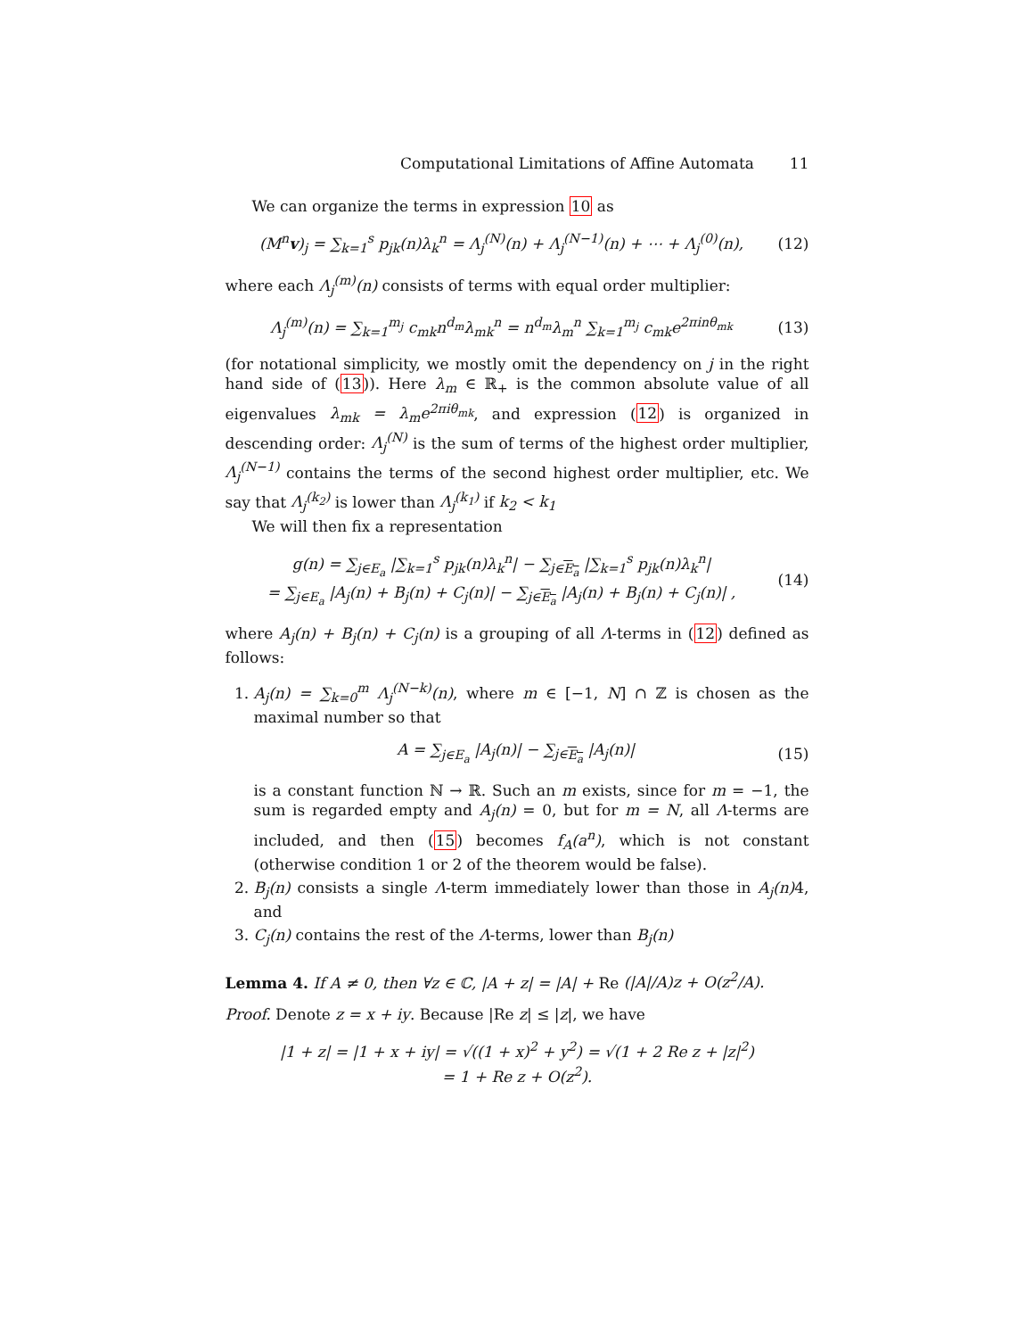Computational Limitations of Affine Automata 11
We can organize the terms in expression 10 as
(M<sup>n</sup>v)<sub>j</sub> = ∑<sub>k=1</sub><sup>s</sup> p<sub>jk</sub>(n)λ<sub>k</sub><sup>n</sup> = Λ<sub>j</sub><sup>(N)</sup>(n) + Λ<sub>j</sub><sup>(N−1)</sup>(n) + ⋯ + Λ<sub>j</sub><sup>(0)</sup>(n), (12)
where each Λ<sub>j</sub><sup>(m)</sup>(n) consists of terms with equal order multiplier:
Λ<sub>j</sub><sup>(m)</sup>(n) = ∑<sub>k=1</sub><sup>m<sub>j</sub></sup> c<sub>mk</sub>n<sup>d<sub>m</sub></sup>λ<sub>mk</sub><sup>n</sup> = n<sup>d<sub>m</sub></sup>λ<sub>m</sub><sup>n</sup> ∑<sub>k=1</sub><sup>m<sub>j</sub></sup> c<sub>mk</sub>e<sup>2πinθ<sub>mk</sub></sup> (13)
(for notational simplicity, we mostly omit the dependency on j in the right hand side of (13)). Here λ<sub>m</sub> ∈ ℝ<sub>+</sub> is the common absolute value of all eigenvalues λ<sub>mk</sub> = λ<sub>m</sub>e<sup>2πiθ<sub>mk</sub></sup>, and expression (12) is organized in descending order: Λ<sub>j</sub><sup>(N)</sup> is the sum of terms of the highest order multiplier, Λ<sub>j</sub><sup>(N−1)</sup> contains the terms of the second highest order multiplier, etc. We say that Λ<sub>j</sub><sup>(k<sub>2</sub>)</sup> is lower than Λ<sub>j</sub><sup>(k<sub>1</sub>)</sup> if k<sub>2</sub> < k<sub>1</sub>
We will then fix a representation
g(n) = ∑<sub>j∈E<sub>a</sub></sub> |∑<sub>k=1</sub><sup>s</sup> p<sub>jk</sub>(n)λ<sub>k</sub><sup>n</sup>| − ∑<sub>j∈E<sub>a</sub></sub> |∑<sub>k=1</sub><sup>s</sup> p<sub>jk</sub>(n)λ<sub>k</sub><sup>n</sup>|
= ∑<sub>j∈E<sub>a</sub></sub> |A<sub>j</sub>(n) + B<sub>j</sub>(n) + C<sub>j</sub>(n)| − ∑<sub>j∈E<sub>a</sub></sub> |A<sub>j</sub>(n) + B<sub>j</sub>(n) + C<sub>j</sub>(n)| , (14)
where A<sub>j</sub>(n) + B<sub>j</sub>(n) + C<sub>j</sub>(n) is a grouping of all Λ-terms in (12) defined as follows:
1. A<sub>j</sub>(n) = ∑<sub>k=0</sub><sup>m</sup> Λ<sub>j</sub><sup>(N−k)</sup>(n), where m ∈ [−1, N] ∩ ℤ is chosen as the maximal number so that
A = ∑<sub>j∈E<sub>a</sub></sub> |A<sub>j</sub>(n)| − ∑<sub>j∈E<sub>a</sub></sub> |A<sub>j</sub>(n)| (15)
is a constant function ℕ → ℝ. Such an m exists, since for m = −1, the sum is regarded empty and A<sub>j</sub>(n) = 0, but for m = N, all Λ-terms are included, and then (15) becomes f<sub>A</sub>(a<sup>n</sup>), which is not constant (otherwise condition 1 or 2 of the theorem would be false).
2. B<sub>j</sub>(n) consists a single Λ-term immediately lower than those in A<sub>j</sub>(n) 4, and
3. C<sub>j</sub>(n) contains the rest of the Λ-terms, lower than B<sub>j</sub>(n)
Lemma 4. If A ≠ 0, then ∀z ∈ ℂ, |A + z| = |A| + Re (|A|/A)z + O(z<sup>2</sup>/A).
Proof. Denote z = x + iy. Because |Re z| ≤ |z|, we have
|1 + z| = |1 + x + iy| = √((1 + x)<sup>2</sup> + y<sup>2</sup>) = √(1 + 2 Re z + |z|<sup>2</sup>)
= 1 + Re z + O(z<sup>2</sup>).